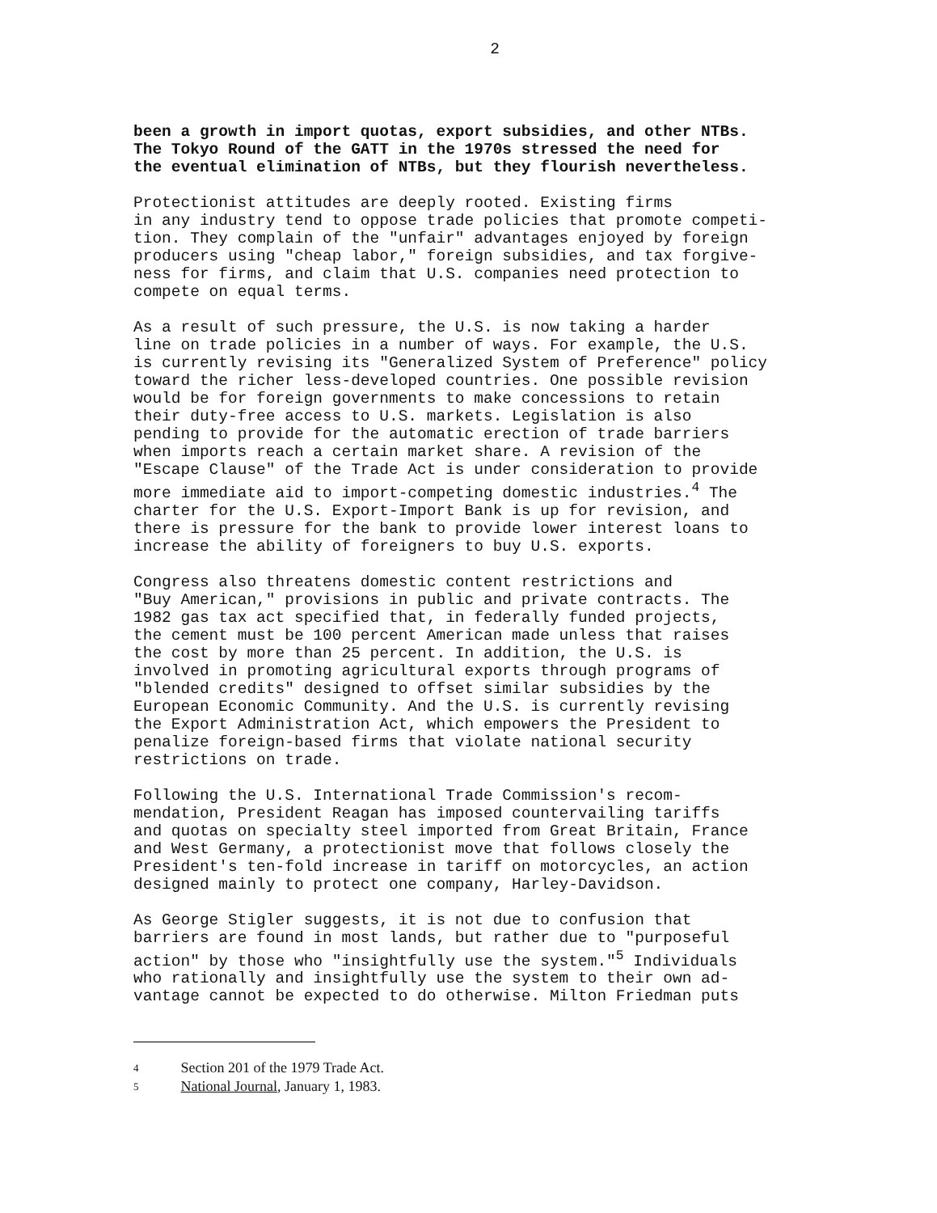2
been a growth in import quotas, export subsidies, and other NTBs. The Tokyo Round of the GATT in the 1970s stressed the need for the eventual elimination of NTBs, but they flourish nevertheless.
Protectionist attitudes are deeply rooted. Existing firms in any industry tend to oppose trade policies that promote competi- tion. They complain of the "unfair" advantages enjoyed by foreign producers using "cheap labor," foreign subsidies, and tax forgive- ness for firms, and claim that U.S. companies need protection to compete on equal terms.
As a result of such pressure, the U.S. is now taking a harder line on trade policies in a number of ways. For example, the U.S. is currently revising its "Generalized System of Preference" policy toward the richer less-developed countries. One possible revision would be for foreign governments to make concessions to retain their duty-free access to U.S. markets. Legislation is also pending to provide for the automatic erection of trade barriers when imports reach a certain market share. A revision of the "Escape Clause" of the Trade Act is under consideration to provide more immediate aid to import-competing domestic industries.<sup>4</sup> The charter for the U.S. Export-Import Bank is up for revision, and there is pressure for the bank to provide lower interest loans to increase the ability of foreigners to buy U.S. exports.
Congress also threatens domestic content restrictions and "Buy American," provisions in public and private contracts. The 1982 gas tax act specified that, in federally funded projects, the cement must be 100 percent American made unless that raises the cost by more than 25 percent. In addition, the U.S. is involved in promoting agricultural exports through programs of "blended credits" designed to offset similar subsidies by the European Economic Community. And the U.S. is currently revising the Export Administration Act, which empowers the President to penalize foreign-based firms that violate national security restrictions on trade.
Following the U.S. International Trade Commission's recom- mendation, President Reagan has imposed countervailing tariffs and quotas on specialty steel imported from Great Britain, France and West Germany, a protectionist move that follows closely the President's ten-fold increase in tariff on motorcycles, an action designed mainly to protect one company, Harley-Davidson.
As George Stigler suggests, it is not due to confusion that barriers are found in most lands, but rather due to "purposeful action" by those who "insightfully use the system."<sup>5</sup> Individuals who rationally and insightfully use the system to their own ad- vantage cannot be expected to do otherwise. Milton Friedman puts
4 Section 201 of the 1979 Trade Act.
5 National Journal, January 1, 1983.